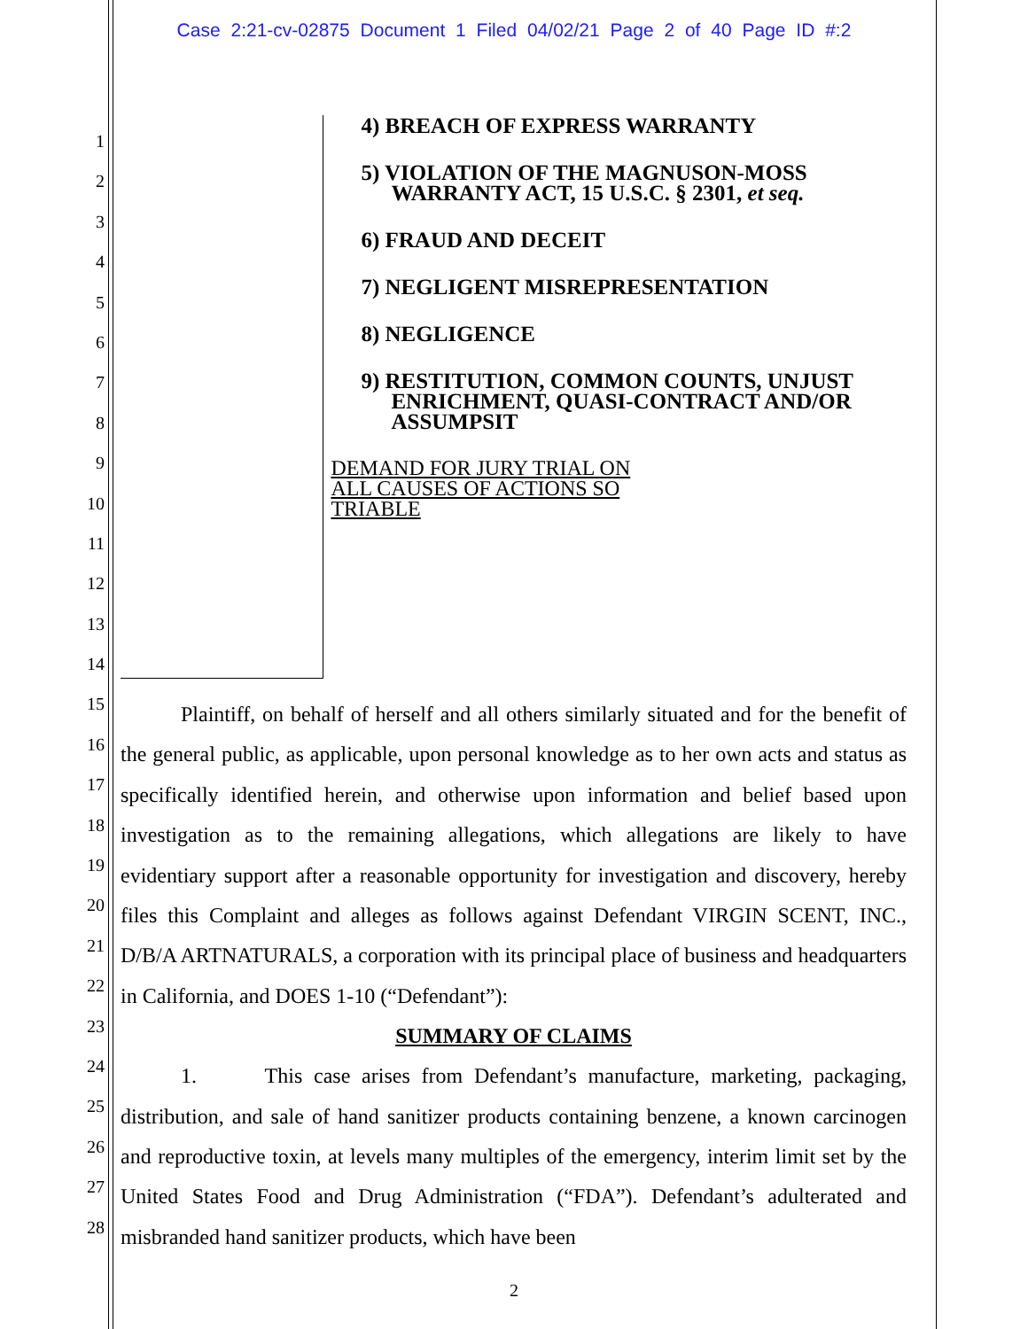Case 2:21-cv-02875 Document 1 Filed 04/02/21 Page 2 of 40 Page ID #:2
1
2
3
4
5
6
7
8
9
10
11
12
13
14
15
16
17
18
19
20
21
22
23
24
25
26
27
28
4) BREACH OF EXPRESS WARRANTY
5) VIOLATION OF THE MAGNUSON-MOSS WARRANTY ACT, 15 U.S.C. § 2301, et seq.
6) FRAUD AND DECEIT
7) NEGLIGENT MISREPRESENTATION
8) NEGLIGENCE
9) RESTITUTION, COMMON COUNTS, UNJUST ENRICHMENT, QUASI-CONTRACT AND/OR ASSUMPSIT
DEMAND FOR JURY TRIAL ON
ALL CAUSES OF ACTIONS SO
TRIABLE
Plaintiff, on behalf of herself and all others similarly situated and for the benefit of the general public, as applicable, upon personal knowledge as to her own acts and status as specifically identified herein, and otherwise upon information and belief based upon investigation as to the remaining allegations, which allegations are likely to have evidentiary support after a reasonable opportunity for investigation and discovery, hereby files this Complaint and alleges as follows against Defendant VIRGIN SCENT, INC., D/B/A ARTNATURALS, a corporation with its principal place of business and headquarters in California, and DOES 1-10 (“Defendant”):
SUMMARY OF CLAIMS
1. This case arises from Defendant’s manufacture, marketing, packaging, distribution, and sale of hand sanitizer products containing benzene, a known carcinogen and reproductive toxin, at levels many multiples of the emergency, interim limit set by the United States Food and Drug Administration (“FDA”). Defendant’s adulterated and misbranded hand sanitizer products, which have been
2